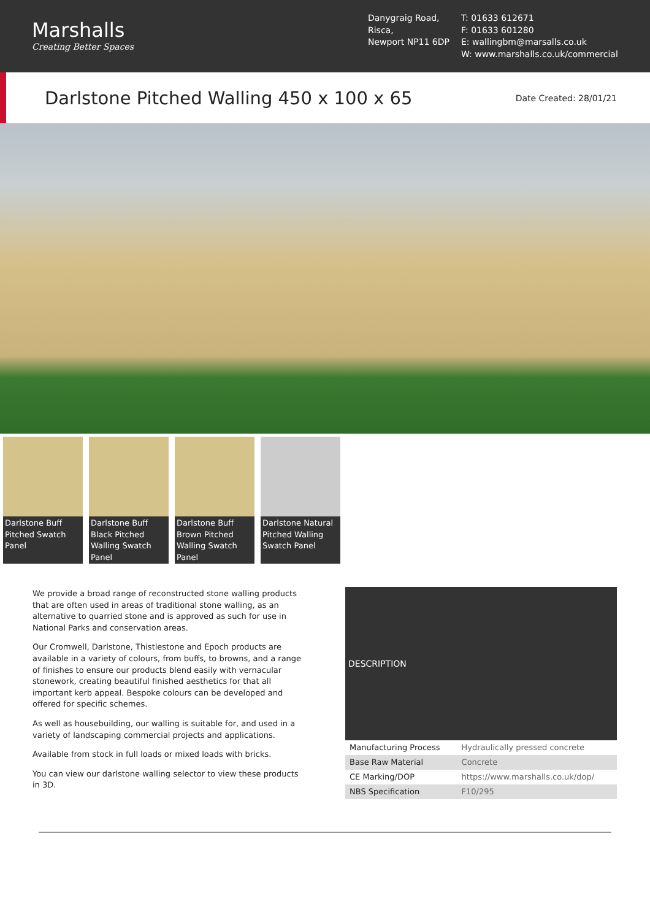Marshalls
Creating Better Spaces
Danygraig Road,
Risca,
Newport NP11 6DP
T: 01633 612671
F: 01633 601280
E: wallingbm@marsalls.co.uk
W: www.marshalls.co.uk/commercial
Darlstone Pitched Walling 450 x 100 x 65
Date Created: 28/01/21
Darlstone Buff Pitched Swatch Panel
Darlstone Buff Black Pitched Walling Swatch Panel
Darlstone Buff Brown Pitched Walling Swatch Panel
Darlstone Natural Pitched Walling Swatch Panel
We provide a broad range of reconstructed stone walling products that are often used in areas of traditional stone walling, as an alternative to quarried stone and is approved as such for use in National Parks and conservation areas.
Our Cromwell, Darlstone, Thistlestone and Epoch products are available in a variety of colours, from buffs, to browns, and a range of finishes to ensure our products blend easily with vernacular stonework, creating beautiful finished aesthetics for that all important kerb appeal. Bespoke colours can be developed and offered for specific schemes.
As well as housebuilding, our walling is suitable for, and used in a variety of landscaping commercial projects and applications.
Available from stock in full loads or mixed loads with bricks.
You can view our darlstone walling selector to view these products in 3D.
| DESCRIPTION | |
| --- | --- |
| Manufacturing Process | Hydraulically pressed concrete |
| Base Raw Material | Concrete |
| CE Marking/DOP | https://www.marshalls.co.uk/dop/ |
| NBS Specification | F10/295 |